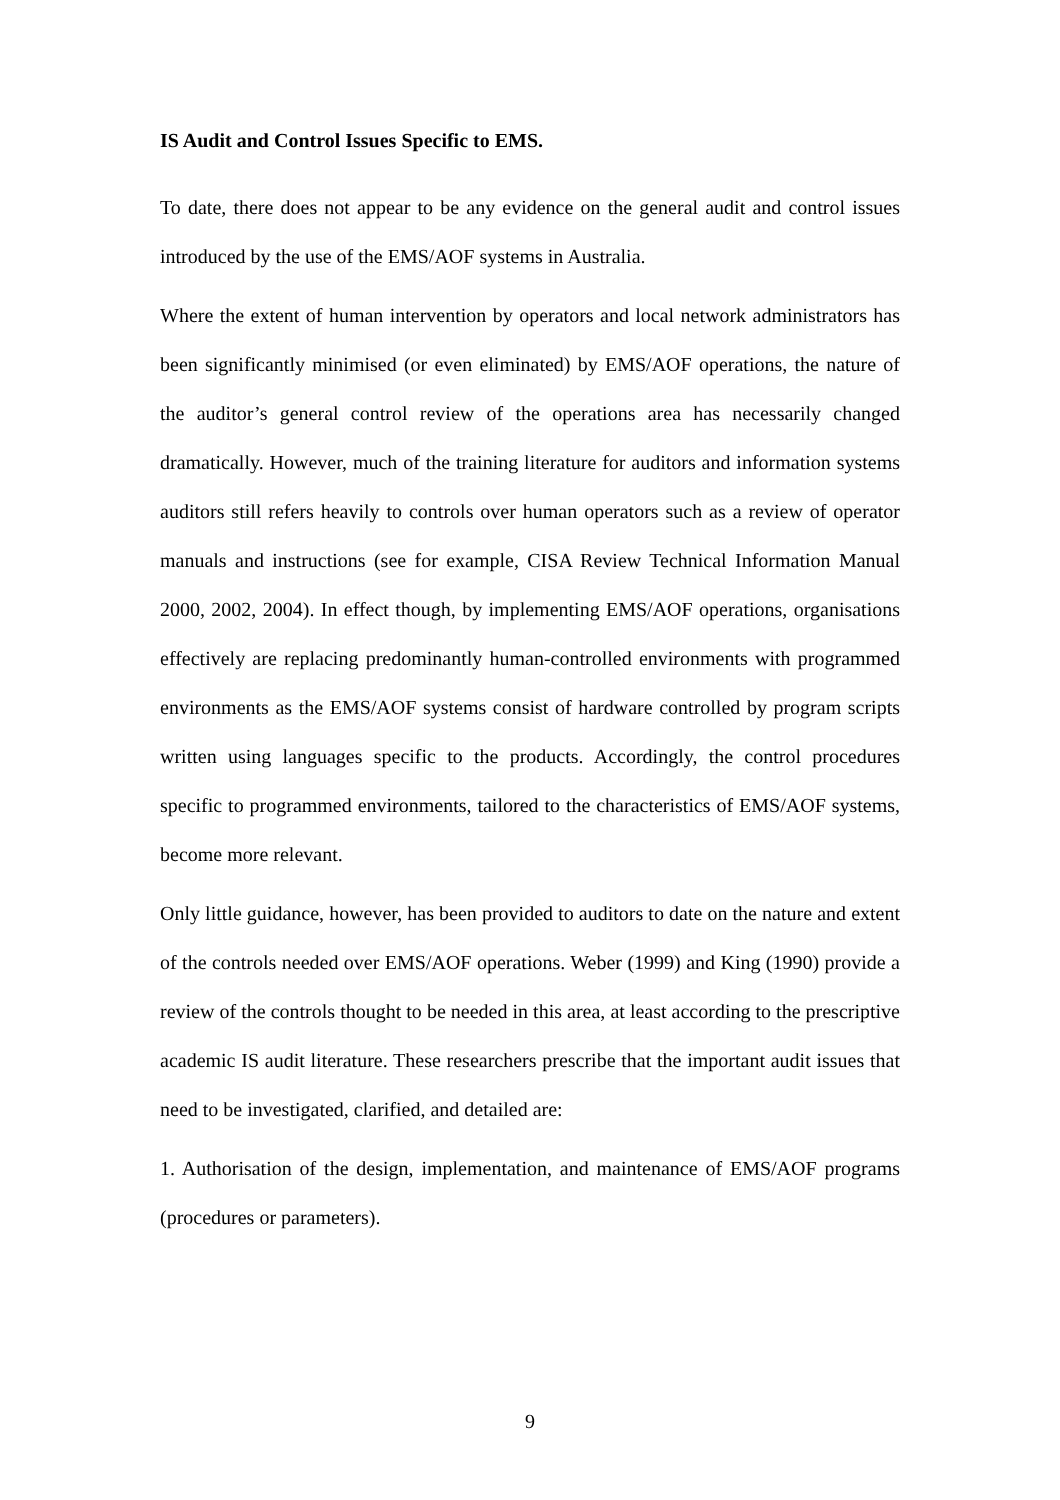IS Audit and Control Issues Specific to EMS.
To date, there does not appear to be any evidence on the general audit and control issues introduced by the use of the EMS/AOF systems in Australia.
Where the extent of human intervention by operators and local network administrators has been significantly minimised (or even eliminated) by EMS/AOF operations, the nature of the auditor’s general control review of the operations area has necessarily changed dramatically. However, much of the training literature for auditors and information systems auditors still refers heavily to controls over human operators such as a review of operator manuals and instructions (see for example, CISA Review Technical Information Manual 2000, 2002, 2004). In effect though, by implementing EMS/AOF operations, organisations effectively are replacing predominantly human-controlled environments with programmed environments as the EMS/AOF systems consist of hardware controlled by program scripts written using languages specific to the products. Accordingly, the control procedures specific to programmed environments, tailored to the characteristics of EMS/AOF systems, become more relevant.
Only little guidance, however, has been provided to auditors to date on the nature and extent of the controls needed over EMS/AOF operations. Weber (1999) and King (1990) provide a review of the controls thought to be needed in this area, at least according to the prescriptive academic IS audit literature. These researchers prescribe that the important audit issues that need to be investigated, clarified, and detailed are:
1. Authorisation of the design, implementation, and maintenance of EMS/AOF programs (procedures or parameters).
9